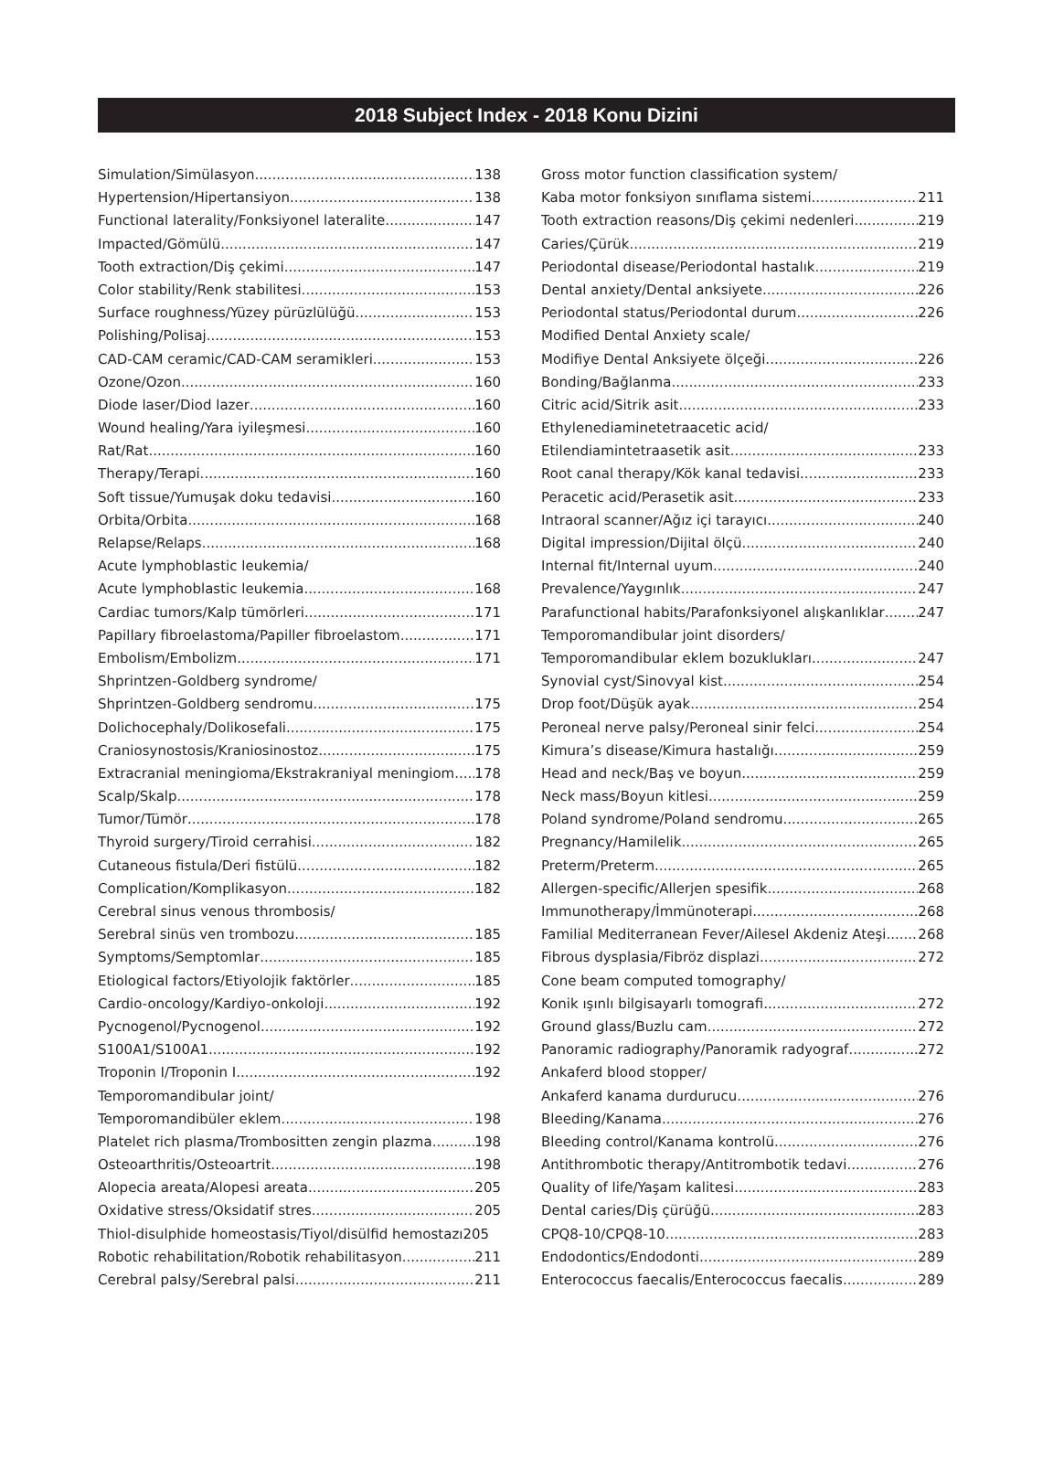2018 Subject Index - 2018 Konu Dizini
Simulation/Simülasyon 138
Hypertension/Hipertansiyon 138
Functional laterality/Fonksiyonel lateralite 147
Impacted/Gömülü 147
Tooth extraction/Diş çekimi 147
Color stability/Renk stabilitesi 153
Surface roughness/Yüzey pürüzlülüğü 153
Polishing/Polisaj 153
CAD-CAM ceramic/CAD-CAM seramikleri 153
Ozone/Ozon 160
Diode laser/Diod lazer 160
Wound healing/Yara iyileşmesi 160
Rat/Rat 160
Therapy/Terapi 160
Soft tissue/Yumuşak doku tedavisi 160
Orbita/Orbita 168
Relapse/Relaps 168
Acute lymphoblastic leukemia/
Acute lymphoblastic leukemia 168
Cardiac tumors/Kalp tümörleri 171
Papillary fibroelastoma/Papiller fibroelastom 171
Embolism/Embolizm 171
Shprintzen-Goldberg syndrome/
Shprintzen-Goldberg sendromu 175
Dolichocephaly/Dolikosefali 175
Craniosynostosis/Kraniosinostoz 175
Extracranial meningioma/Ekstrakraniyal meningiom 178
Scalp/Skalp 178
Tumor/Tümör 178
Thyroid surgery/Tiroid cerrahisi 182
Cutaneous fistula/Deri fistülü 182
Complication/Komplikasyon 182
Cerebral sinus venous thrombosis/
Serebral sinüs ven trombozu 185
Symptoms/Semptomlar 185
Etiological factors/Etiyolojik faktörler 185
Cardio-oncology/Kardiyo-onkoloji 192
Pycnogenol/Pycnogenol 192
S100A1/S100A1 192
Troponin I/Troponin I 192
Temporomandibular joint/
Temporomandibüler eklem 198
Platelet rich plasma/Trombositten zengin plazma 198
Osteoarthritis/Osteoartrit 198
Alopecia areata/Alopesi areata 205
Oxidative stress/Oksidatif stres 205
Thiol-disulphide homeostasis/Tiyol/disülfid hemostazı 205
Robotic rehabilitation/Robotik rehabilitasyon 211
Cerebral palsy/Serebral palsi 211
Gross motor function classification system/
Kaba motor fonksiyon sınıflama sistemi 211
Tooth extraction reasons/Diş çekimi nedenleri 219
Caries/Çürük 219
Periodontal disease/Periodontal hastalık 219
Dental anxiety/Dental anksiyete 226
Periodontal status/Periodontal durum 226
Modified Dental Anxiety scale/
Modifiye Dental Anksiyete ölçeği 226
Bonding/Bağlanma 233
Citric acid/Sitrik asit 233
Ethylenediaminetetraacetic acid/
Etilendiamintetraasetik asit 233
Root canal therapy/Kök kanal tedavisi 233
Peracetic acid/Perasetik asit 233
Intraoral scanner/Ağız içi tarayıcı 240
Digital impression/Dijital ölçü 240
Internal fit/Internal uyum 240
Prevalence/Yaygınlık 247
Parafunctional habits/Parafonksiyonel alışkanlıklar 247
Temporomandibular joint disorders/
Temporomandibular eklem bozuklukları 247
Synovial cyst/Sinovyal kist 254
Drop foot/Düşük ayak 254
Peroneal nerve palsy/Peroneal sinir felci 254
Kimura’s disease/Kimura hastalığı 259
Head and neck/Baş ve boyun 259
Neck mass/Boyun kitlesi 259
Poland syndrome/Poland sendromu 265
Pregnancy/Hamilelik 265
Preterm/Preterm 265
Allergen-specific/Allerjen spesifik 268
Immunotherapy/İmmünoterapi 268
Familial Mediterranean Fever/Ailesel Akdeniz Ateşi 268
Fibrous dysplasia/Fibröz displazi 272
Cone beam computed tomography/
Konik ışınlı bilgisayarlı tomografi 272
Ground glass/Buzlu cam 272
Panoramic radiography/Panoramik radyograf 272
Ankaferd blood stopper/
Ankaferd kanama durdurucu 276
Bleeding/Kanama 276
Bleeding control/Kanama kontrolü 276
Antithrombotic therapy/Antitrombotik tedavi 276
Quality of life/Yaşam kalitesi 283
Dental caries/Diş çürüğü 283
CPQ8-10/CPQ8-10 283
Endodontics/Endodonti 289
Enterococcus faecalis/Enterococcus faecalis 289